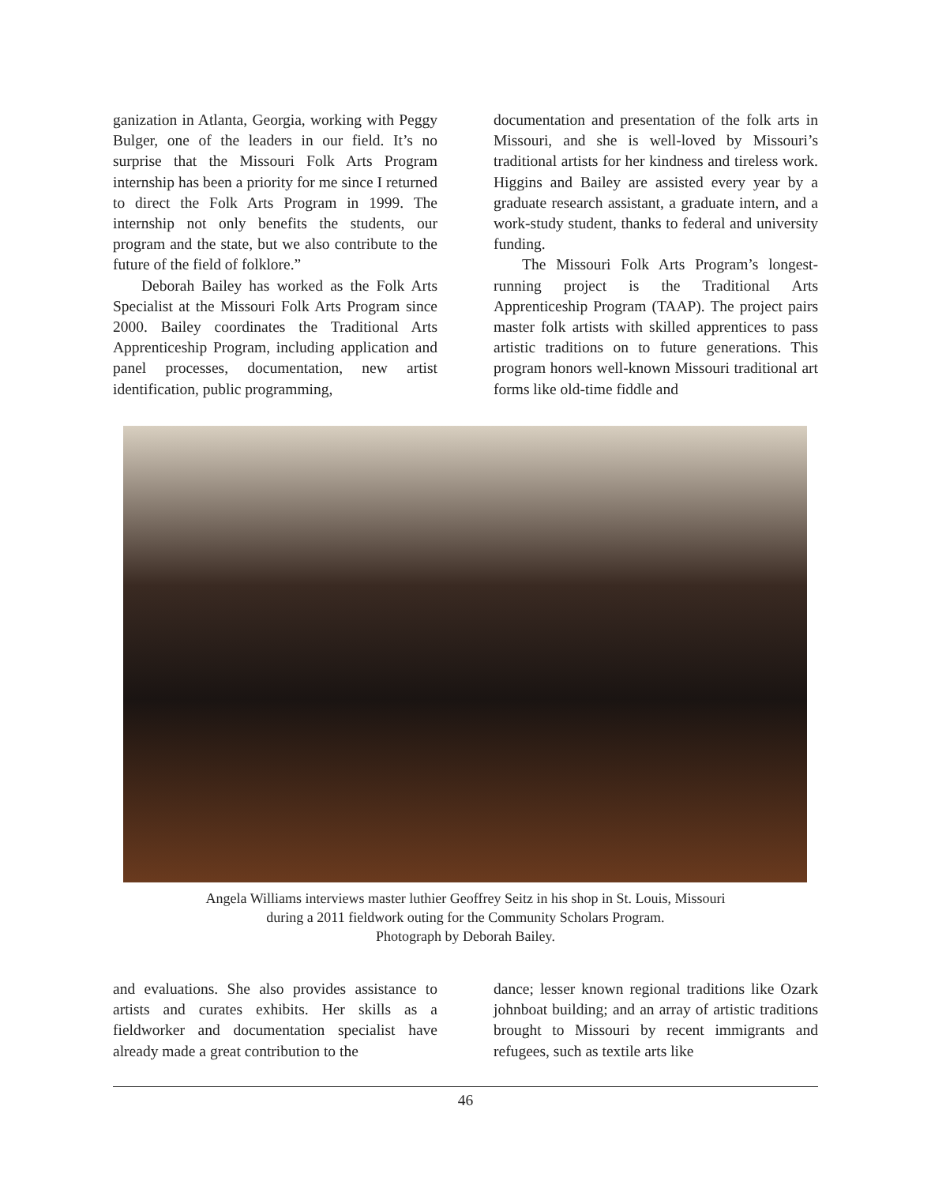ganization in Atlanta, Georgia, working with Peggy Bulger, one of the leaders in our field. It’s no surprise that the Missouri Folk Arts Program internship has been a priority for me since I returned to direct the Folk Arts Program in 1999. The internship not only benefits the students, our program and the state, but we also contribute to the future of the field of folklore.”
Deborah Bailey has worked as the Folk Arts Specialist at the Missouri Folk Arts Program since 2000. Bailey coordinates the Traditional Arts Apprenticeship Program, including application and panel processes, documentation, new artist identification, public programming,
documentation and presentation of the folk arts in Missouri, and she is well-loved by Missouri’s traditional artists for her kindness and tireless work. Higgins and Bailey are assisted every year by a graduate research assistant, a graduate intern, and a work-study student, thanks to federal and university funding.
The Missouri Folk Arts Program’s longest-running project is the Traditional Arts Apprenticeship Program (TAAP). The project pairs master folk artists with skilled apprentices to pass artistic traditions on to future generations. This program honors well-known Missouri traditional art forms like old-time fiddle and
Angela Williams interviews master luthier Geoffrey Seitz in his shop in St. Louis, Missouri
during a 2011 fieldwork outing for the Community Scholars Program.
Photograph by Deborah Bailey.
and evaluations. She also provides assistance to artists and curates exhibits. Her skills as a fieldworker and documentation specialist have already made a great contribution to the
dance; lesser known regional traditions like Ozark johnboat building; and an array of artistic traditions brought to Missouri by recent immigrants and refugees, such as textile arts like
46